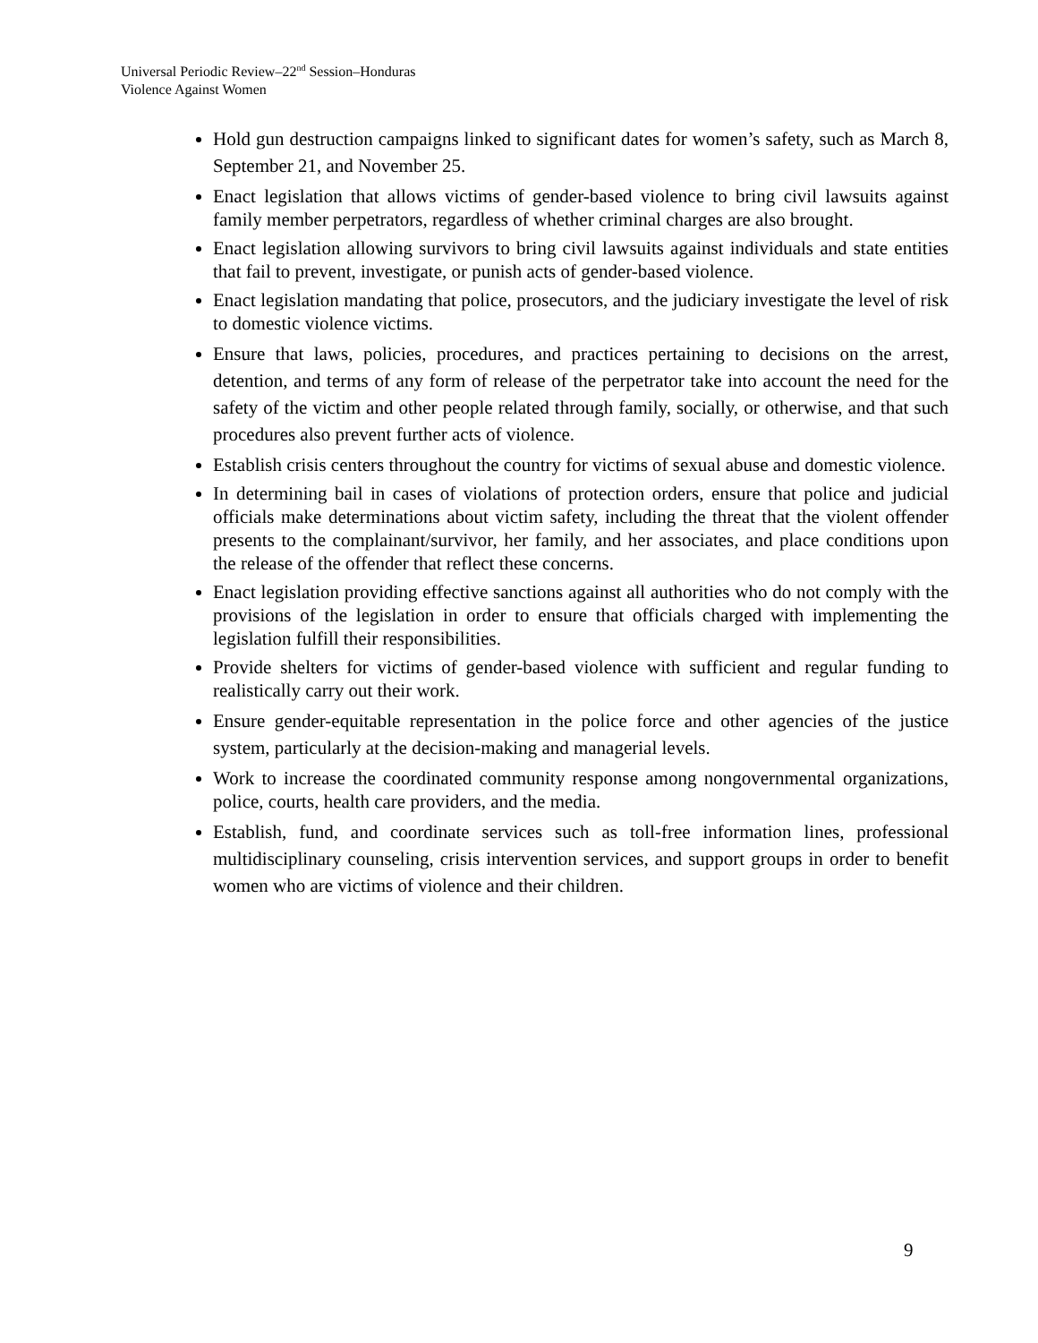Universal Periodic Review–22<sup>nd</sup> Session–Honduras
Violence Against Women
Hold gun destruction campaigns linked to significant dates for women’s safety, such as March 8, September 21, and November 25.
Enact legislation that allows victims of gender-based violence to bring civil lawsuits against family member perpetrators, regardless of whether criminal charges are also brought.
Enact legislation allowing survivors to bring civil lawsuits against individuals and state entities that fail to prevent, investigate, or punish acts of gender-based violence.
Enact legislation mandating that police, prosecutors, and the judiciary investigate the level of risk to domestic violence victims.
Ensure that laws, policies, procedures, and practices pertaining to decisions on the arrest, detention, and terms of any form of release of the perpetrator take into account the need for the safety of the victim and other people related through family, socially, or otherwise, and that such procedures also prevent further acts of violence.
Establish crisis centers throughout the country for victims of sexual abuse and domestic violence.
In determining bail in cases of violations of protection orders, ensure that police and judicial officials make determinations about victim safety, including the threat that the violent offender presents to the complainant/survivor, her family, and her associates, and place conditions upon the release of the offender that reflect these concerns.
Enact legislation providing effective sanctions against all authorities who do not comply with the provisions of the legislation in order to ensure that officials charged with implementing the legislation fulfill their responsibilities.
Provide shelters for victims of gender-based violence with sufficient and regular funding to realistically carry out their work.
Ensure gender-equitable representation in the police force and other agencies of the justice system, particularly at the decision-making and managerial levels.
Work to increase the coordinated community response among nongovernmental organizations, police, courts, health care providers, and the media.
Establish, fund, and coordinate services such as toll-free information lines, professional multidisciplinary counseling, crisis intervention services, and support groups in order to benefit women who are victims of violence and their children.
9